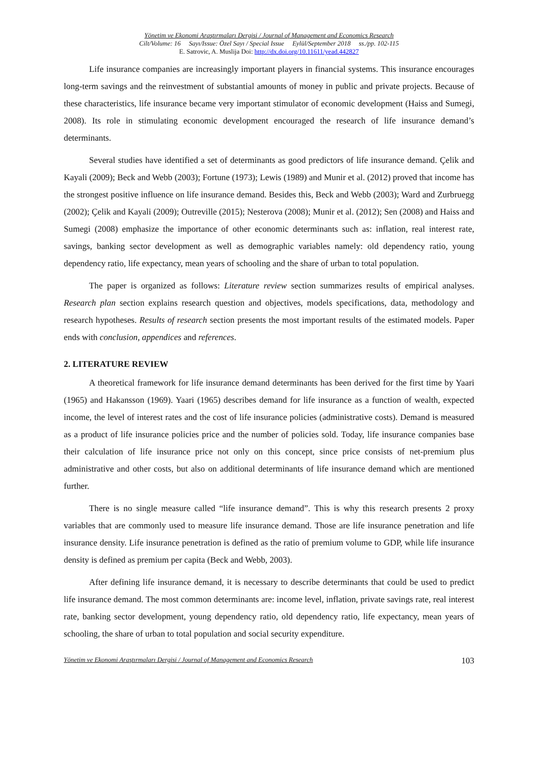Yönetim ve Ekonomi Araştırmaları Dergisi / Journal of Management and Economics Research
Cilt/Volume: 16 Sayı/Issue: Özel Sayı / Special Issue Eylül/September 2018 ss./pp. 102-115
E. Satrovic, A. Muslija Doi: http://dx.doi.org/10.11611/yead.442827
Life insurance companies are increasingly important players in financial systems. This insurance encourages long-term savings and the reinvestment of substantial amounts of money in public and private projects. Because of these characteristics, life insurance became very important stimulator of economic development (Haiss and Sumegi, 2008). Its role in stimulating economic development encouraged the research of life insurance demand’s determinants.
Several studies have identified a set of determinants as good predictors of life insurance demand. Çelik and Kayali (2009); Beck and Webb (2003); Fortune (1973); Lewis (1989) and Munir et al. (2012) proved that income has the strongest positive influence on life insurance demand. Besides this, Beck and Webb (2003); Ward and Zurbruegg (2002); Çelik and Kayali (2009); Outreville (2015); Nesterova (2008); Munir et al. (2012); Sen (2008) and Haiss and Sumegi (2008) emphasize the importance of other economic determinants such as: inflation, real interest rate, savings, banking sector development as well as demographic variables namely: old dependency ratio, young dependency ratio, life expectancy, mean years of schooling and the share of urban to total population.
The paper is organized as follows: Literature review section summarizes results of empirical analyses. Research plan section explains research question and objectives, models specifications, data, methodology and research hypotheses. Results of research section presents the most important results of the estimated models. Paper ends with conclusion, appendices and references.
2. LITERATURE REVIEW
A theoretical framework for life insurance demand determinants has been derived for the first time by Yaari (1965) and Hakansson (1969). Yaari (1965) describes demand for life insurance as a function of wealth, expected income, the level of interest rates and the cost of life insurance policies (administrative costs). Demand is measured as a product of life insurance policies price and the number of policies sold. Today, life insurance companies base their calculation of life insurance price not only on this concept, since price consists of net-premium plus administrative and other costs, but also on additional determinants of life insurance demand which are mentioned further.
There is no single measure called “life insurance demand”. This is why this research presents 2 proxy variables that are commonly used to measure life insurance demand. Those are life insurance penetration and life insurance density. Life insurance penetration is defined as the ratio of premium volume to GDP, while life insurance density is defined as premium per capita (Beck and Webb, 2003).
After defining life insurance demand, it is necessary to describe determinants that could be used to predict life insurance demand. The most common determinants are: income level, inflation, private savings rate, real interest rate, banking sector development, young dependency ratio, old dependency ratio, life expectancy, mean years of schooling, the share of urban to total population and social security expenditure.
Yönetim ve Ekonomi Araştırmaları Dergisi / Journal of Management and Economics Research 103